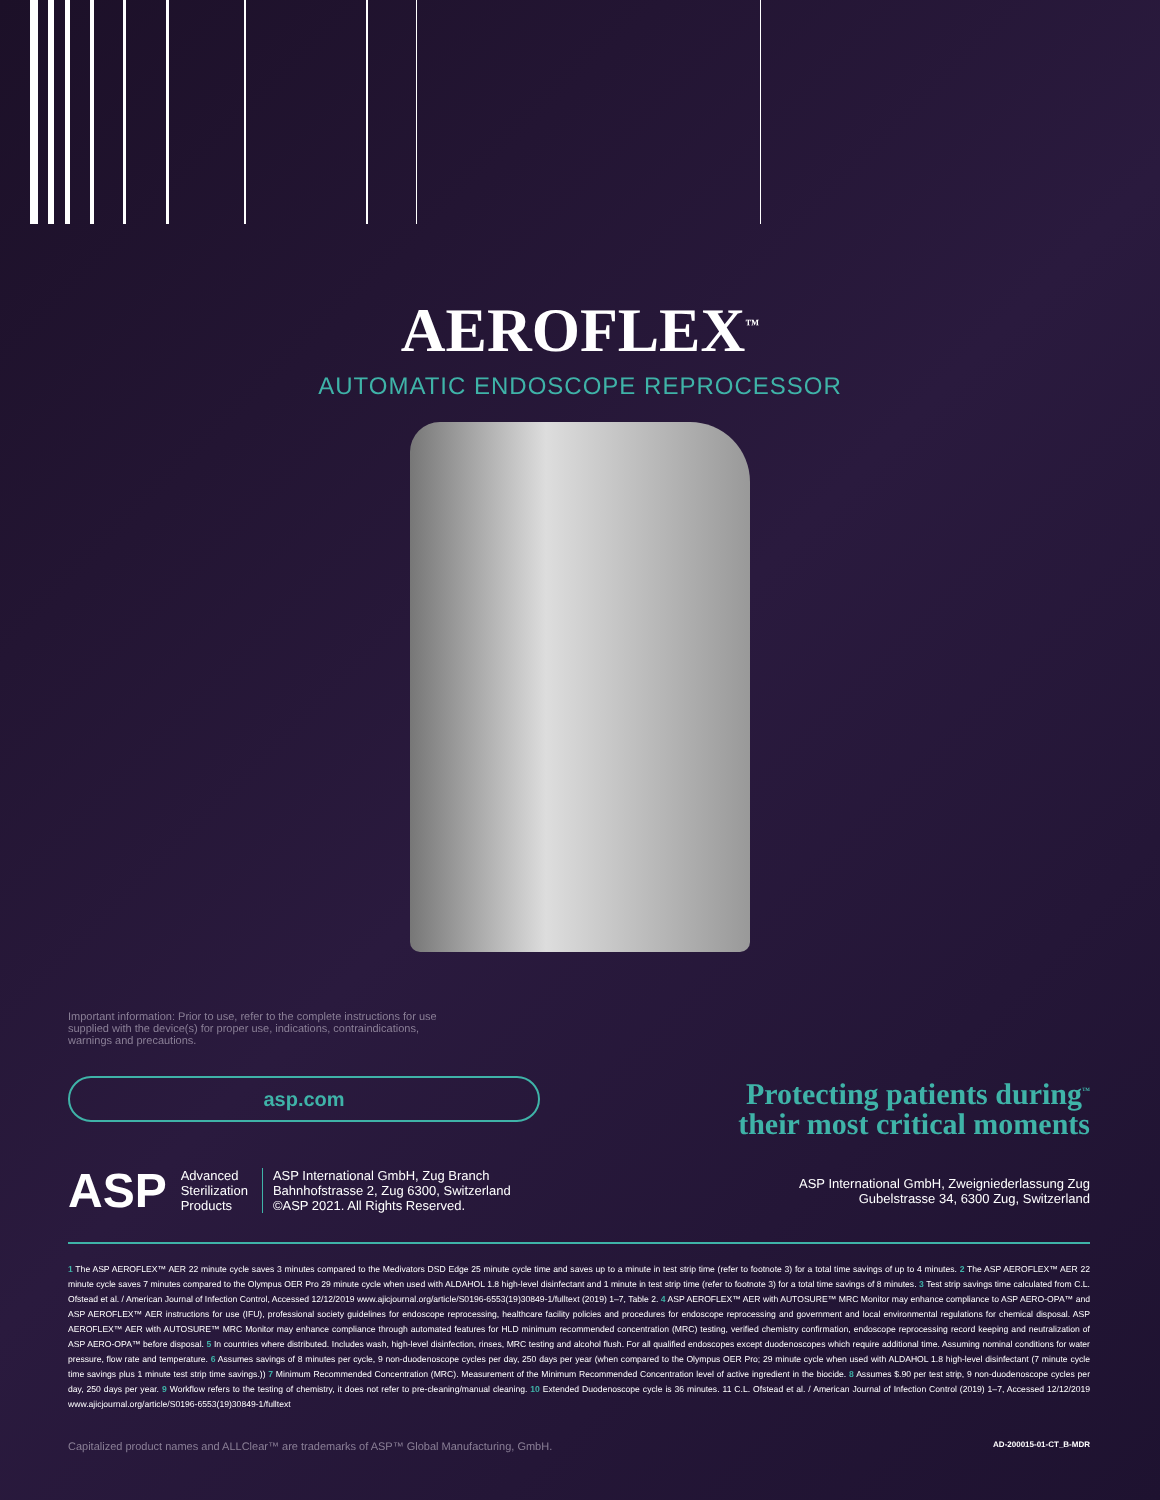AEROFLEX<sup>™</sup>
AUTOMATIC ENDOSCOPE REPROCESSOR
Important information: Prior to use, refer to the complete instructions for use supplied with the device(s) for proper use, indications, contraindications, warnings and precautions.
asp.com
Protecting patients during<sup>™</sup>
their most critical moments
ASP Advanced
Sterilization
Products
ASP International GmbH, Zug Branch
Bahnhofstrasse 2, Zug 6300, Switzerland
©ASP 2021. All Rights Reserved.
ASP International GmbH, Zweigniederlassung Zug
Gubelstrasse 34, 6300 Zug, Switzerland
1 The ASP AEROFLEX™ AER 22 minute cycle saves 3 minutes compared to the Medivators DSD Edge 25 minute cycle time and saves up to a minute in test strip time (refer to footnote 3) for a total time savings of up to 4 minutes. 2 The ASP AEROFLEX™ AER 22 minute cycle saves 7 minutes compared to the Olympus OER Pro 29 minute cycle when used with ALDAHOL 1.8 high-level disinfectant and 1 minute in test strip time (refer to footnote 3) for a total time savings of 8 minutes. 3 Test strip savings time calculated from C.L. Ofstead et al. / American Journal of Infection Control, Accessed 12/12/2019 www.ajicjournal.org/article/S0196-6553(19)30849-1/fulltext (2019) 1–7, Table 2. 4 ASP AEROFLEX™ AER with AUTOSURE™ MRC Monitor may enhance compliance to ASP AERO-OPA™ and ASP AEROFLEX™ AER instructions for use (IFU), professional society guidelines for endoscope reprocessing, healthcare facility policies and procedures for endoscope reprocessing and government and local environmental regulations for chemical disposal. ASP AEROFLEX™ AER with AUTOSURE™ MRC Monitor may enhance compliance through automated features for HLD minimum recommended concentration (MRC) testing, verified chemistry confirmation, endoscope reprocessing record keeping and neutralization of ASP AERO-OPA™ before disposal. 5 In countries where distributed. Includes wash, high-level disinfection, rinses, MRC testing and alcohol flush. For all qualified endoscopes except duodenoscopes which require additional time. Assuming nominal conditions for water pressure, flow rate and temperature. 6 Assumes savings of 8 minutes per cycle, 9 non-duodenoscope cycles per day, 250 days per year (when compared to the Olympus OER Pro; 29 minute cycle when used with ALDAHOL 1.8 high-level disinfectant (7 minute cycle time savings plus 1 minute test strip time savings.)) 7 Minimum Recommended Concentration (MRC). Measurement of the Minimum Recommended Concentration level of active ingredient in the biocide. 8 Assumes $.90 per test strip, 9 non-duodenoscope cycles per day, 250 days per year. 9 Workflow refers to the testing of chemistry, it does not refer to pre-cleaning/manual cleaning. 10 Extended Duodenoscope cycle is 36 minutes. 11 C.L. Ofstead et al. / American Journal of Infection Control (2019) 1–7, Accessed 12/12/2019 www.ajicjournal.org/article/S0196-6553(19)30849-1/fulltext
Capitalized product names and ALLClear™ are trademarks of ASP™ Global Manufacturing, GmbH. AD-200015-01-CT_B-MDR